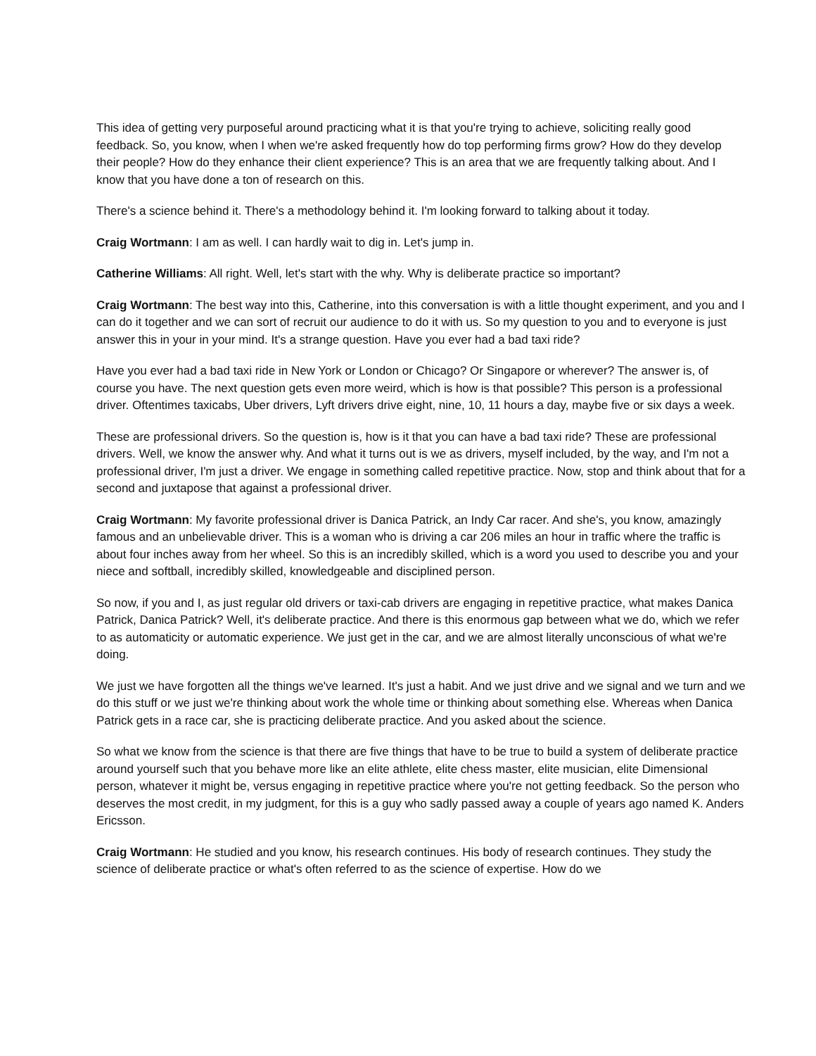This idea of getting very purposeful around practicing what it is that you're trying to achieve, soliciting really good feedback. So, you know, when I when we're asked frequently how do top performing firms grow? How do they develop their people? How do they enhance their client experience? This is an area that we are frequently talking about. And I know that you have done a ton of research on this.
There's a science behind it. There's a methodology behind it. I'm looking forward to talking about it today.
Craig Wortmann: I am as well. I can hardly wait to dig in. Let's jump in.
Catherine Williams: All right. Well, let's start with the why. Why is deliberate practice so important?
Craig Wortmann: The best way into this, Catherine, into this conversation is with a little thought experiment, and you and I can do it together and we can sort of recruit our audience to do it with us. So my question to you and to everyone is just answer this in your in your mind. It's a strange question. Have you ever had a bad taxi ride?
Have you ever had a bad taxi ride in New York or London or Chicago? Or Singapore or wherever? The answer is, of course you have. The next question gets even more weird, which is how is that possible? This person is a professional driver. Oftentimes taxicabs, Uber drivers, Lyft drivers drive eight, nine, 10, 11 hours a day, maybe five or six days a week.
These are professional drivers. So the question is, how is it that you can have a bad taxi ride? These are professional drivers. Well, we know the answer why. And what it turns out is we as drivers, myself included, by the way, and I'm not a professional driver, I'm just a driver. We engage in something called repetitive practice. Now, stop and think about that for a second and juxtapose that against a professional driver.
Craig Wortmann: My favorite professional driver is Danica Patrick, an Indy Car racer. And she's, you know, amazingly famous and an unbelievable driver. This is a woman who is driving a car 206 miles an hour in traffic where the traffic is about four inches away from her wheel. So this is an incredibly skilled, which is a word you used to describe you and your niece and softball, incredibly skilled, knowledgeable and disciplined person.
So now, if you and I, as just regular old drivers or taxi-cab drivers are engaging in repetitive practice, what makes Danica Patrick, Danica Patrick? Well, it's deliberate practice. And there is this enormous gap between what we do, which we refer to as automaticity or automatic experience. We just get in the car, and we are almost literally unconscious of what we're doing.
We just we have forgotten all the things we've learned. It's just a habit. And we just drive and we signal and we turn and we do this stuff or we just we're thinking about work the whole time or thinking about something else. Whereas when Danica Patrick gets in a race car, she is practicing deliberate practice. And you asked about the science.
So what we know from the science is that there are five things that have to be true to build a system of deliberate practice around yourself such that you behave more like an elite athlete, elite chess master, elite musician, elite Dimensional person, whatever it might be, versus engaging in repetitive practice where you're not getting feedback. So the person who deserves the most credit, in my judgment, for this is a guy who sadly passed away a couple of years ago named K. Anders Ericsson.
Craig Wortmann: He studied and you know, his research continues. His body of research continues. They study the science of deliberate practice or what's often referred to as the science of expertise. How do we